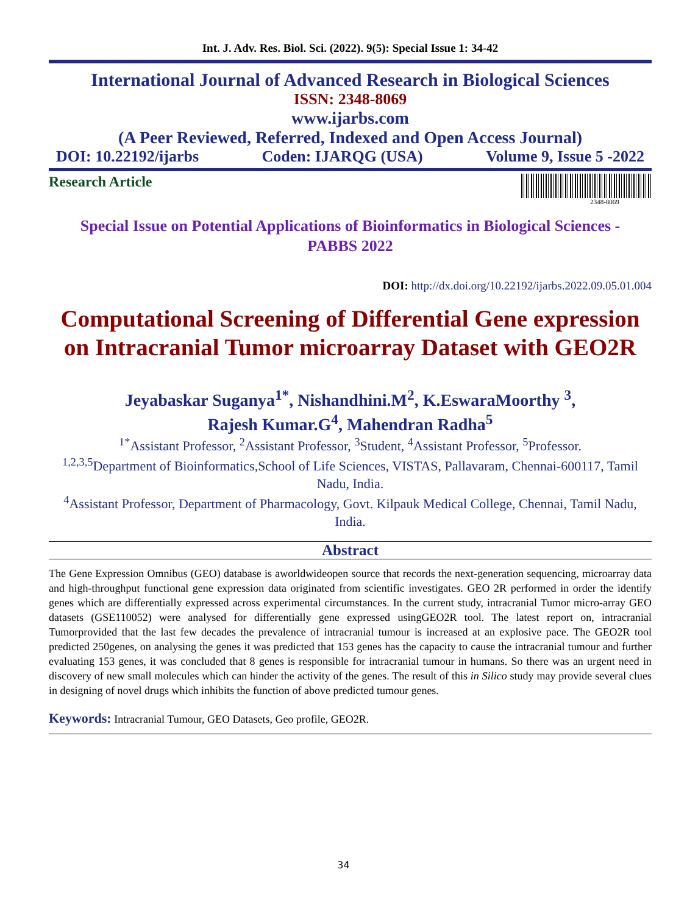Int. J. Adv. Res. Biol. Sci. (2022). 9(5): Special Issue 1: 34-42
International Journal of Advanced Research in Biological Sciences
ISSN: 2348-8069
www.ijarbs.com
(A Peer Reviewed, Referred, Indexed and Open Access Journal)
DOI: 10.22192/ijarbs Coden: IJARQG (USA) Volume 9, Issue 5 -2022
Research Article
2348-8069
Special Issue on Potential Applications of Bioinformatics in Biological Sciences -
PABBS 2022
DOI: http://dx.doi.org/10.22192/ijarbs.2022.09.05.01.004
Computational Screening of Differential Gene expression on Intracranial Tumor microarray Dataset with GEO2R
Jeyabaskar Suganya<sup>1*</sup>, Nishandhini.M<sup>2</sup>, K.EswaraMoorthy <sup>3</sup>,
Rajesh Kumar.G<sup>4</sup>, Mahendran Radha<sup>5</sup>
<sup>1*</sup>Assistant Professor, <sup>2</sup>Assistant Professor, <sup>3</sup>Student, <sup>4</sup>Assistant Professor, <sup>5</sup>Professor.
<sup>1,2,3,5</sup>Department of Bioinformatics,School of Life Sciences, VISTAS, Pallavaram, Chennai-600117, Tamil Nadu, India.
<sup>4</sup> Assistant Professor, Department of Pharmacology, Govt. Kilpauk Medical College, Chennai, Tamil Nadu, India.
Abstract
The Gene Expression Omnibus (GEO) database is aworldwideopen source that records the next-generation sequencing, microarray data and high-throughput functional gene expression data originated from scientific investigates. GEO 2R performed in order the identify genes which are differentially expressed across experimental circumstances. In the current study, intracranial Tumor micro-array GEO datasets (GSE110052) were analysed for differentially gene expressed usingGEO2R tool. The latest report on, intracranial Tumorprovided that the last few decades the prevalence of intracranial tumour is increased at an explosive pace. The GEO2R tool predicted 250genes, on analysing the genes it was predicted that 153 genes has the capacity to cause the intracranial tumour and further evaluating 153 genes, it was concluded that 8 genes is responsible for intracranial tumour in humans. So there was an urgent need in discovery of new small molecules which can hinder the activity of the genes. The result of this in Silico study may provide several clues in designing of novel drugs which inhibits the function of above predicted tumour genes.
Keywords: Intracranial Tumour, GEO Datasets, Geo profile, GEO2R.
34